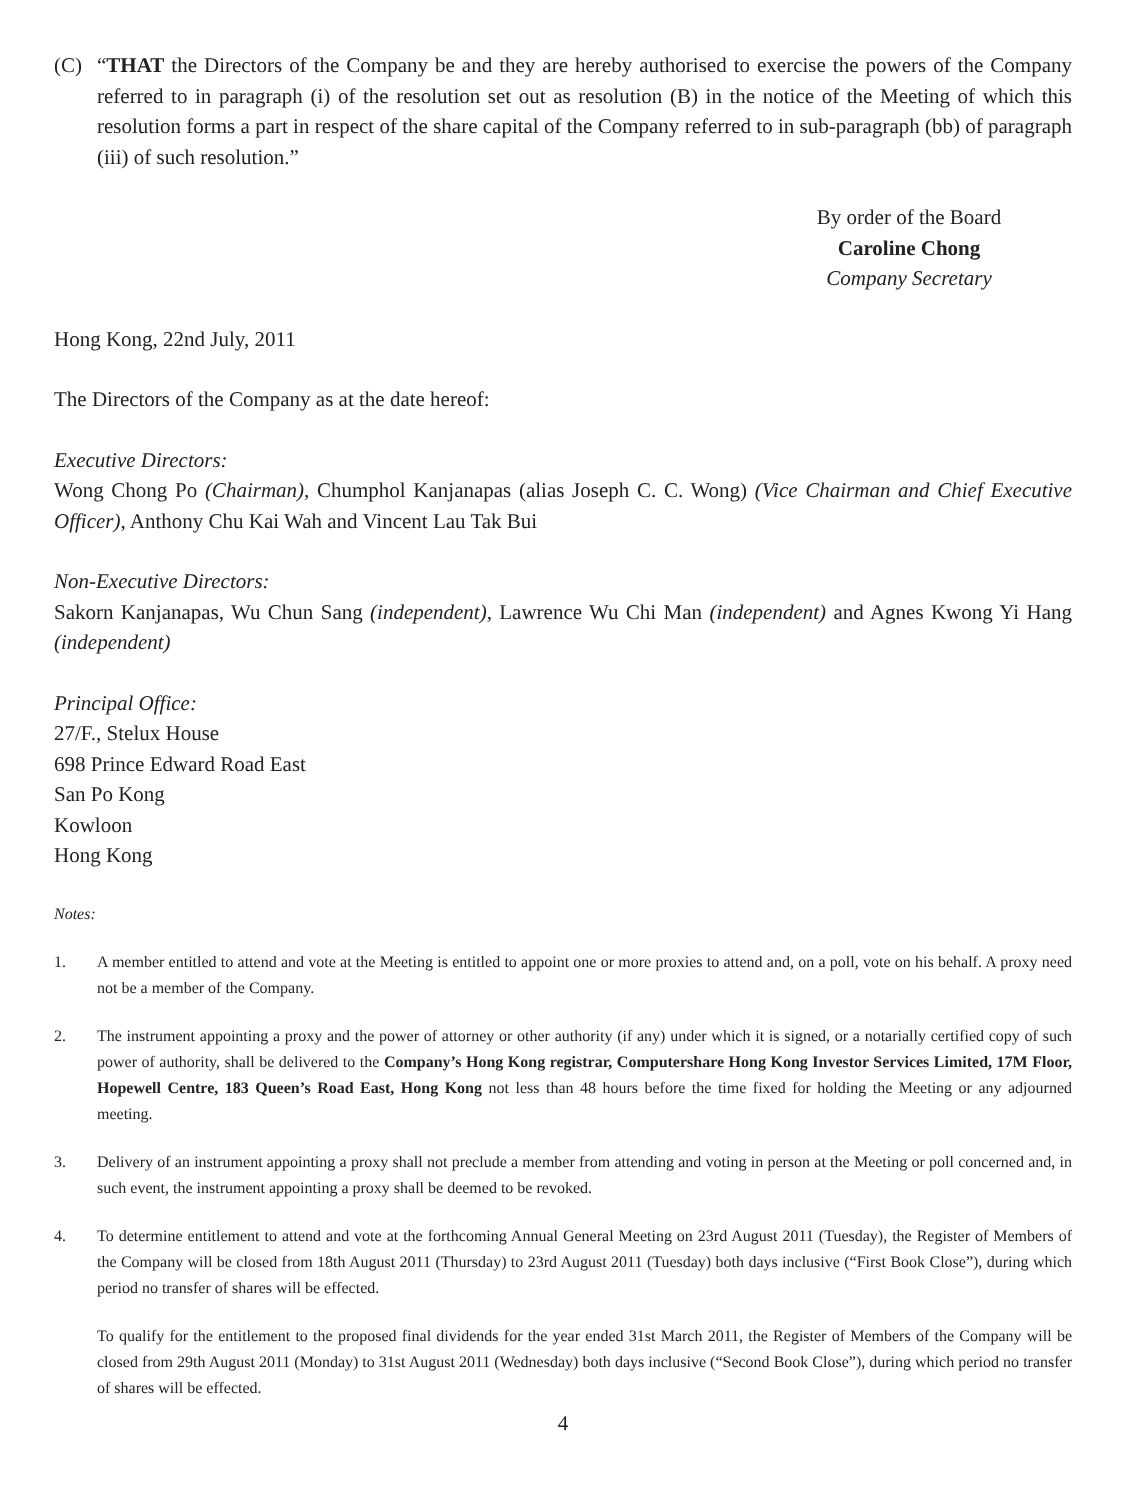(C) “THAT the Directors of the Company be and they are hereby authorised to exercise the powers of the Company referred to in paragraph (i) of the resolution set out as resolution (B) in the notice of the Meeting of which this resolution forms a part in respect of the share capital of the Company referred to in sub-paragraph (bb) of paragraph (iii) of such resolution.”
By order of the Board
Caroline Chong
Company Secretary
Hong Kong, 22nd July, 2011
The Directors of the Company as at the date hereof:
Executive Directors:
Wong Chong Po (Chairman), Chumphol Kanjanapas (alias Joseph C. C. Wong) (Vice Chairman and Chief Executive Officer), Anthony Chu Kai Wah and Vincent Lau Tak Bui
Non-Executive Directors:
Sakorn Kanjanapas, Wu Chun Sang (independent), Lawrence Wu Chi Man (independent) and Agnes Kwong Yi Hang (independent)
Principal Office:
27/F., Stelux House
698 Prince Edward Road East
San Po Kong
Kowloon
Hong Kong
Notes:
1. A member entitled to attend and vote at the Meeting is entitled to appoint one or more proxies to attend and, on a poll, vote on his behalf. A proxy need not be a member of the Company.
2. The instrument appointing a proxy and the power of attorney or other authority (if any) under which it is signed, or a notarially certified copy of such power of authority, shall be delivered to the Company’s Hong Kong registrar, Computershare Hong Kong Investor Services Limited, 17M Floor, Hopewell Centre, 183 Queen’s Road East, Hong Kong not less than 48 hours before the time fixed for holding the Meeting or any adjourned meeting.
3. Delivery of an instrument appointing a proxy shall not preclude a member from attending and voting in person at the Meeting or poll concerned and, in such event, the instrument appointing a proxy shall be deemed to be revoked.
4. To determine entitlement to attend and vote at the forthcoming Annual General Meeting on 23rd August 2011 (Tuesday), the Register of Members of the Company will be closed from 18th August 2011 (Thursday) to 23rd August 2011 (Tuesday) both days inclusive (“First Book Close”), during which period no transfer of shares will be effected.
To qualify for the entitlement to the proposed final dividends for the year ended 31st March 2011, the Register of Members of the Company will be closed from 29th August 2011 (Monday) to 31st August 2011 (Wednesday) both days inclusive (“Second Book Close”), during which period no transfer of shares will be effected.
4